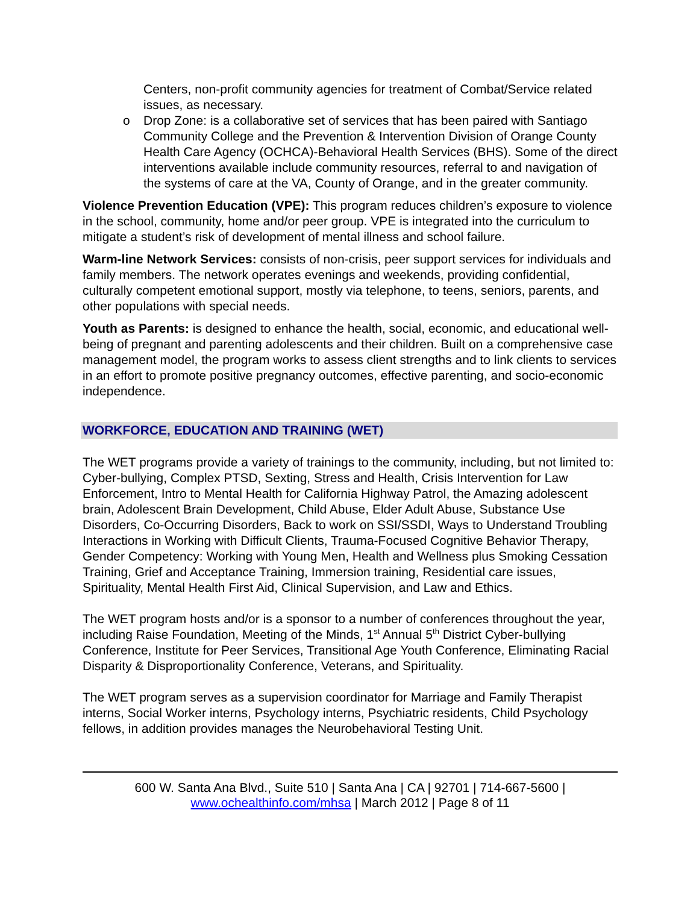Centers, non-profit community agencies for treatment of Combat/Service related issues, as necessary.
o Drop Zone: is a collaborative set of services that has been paired with Santiago Community College and the Prevention & Intervention Division of Orange County Health Care Agency (OCHCA)-Behavioral Health Services (BHS). Some of the direct interventions available include community resources, referral to and navigation of the systems of care at the VA, County of Orange, and in the greater community.
Violence Prevention Education (VPE): This program reduces children’s exposure to violence in the school, community, home and/or peer group. VPE is integrated into the curriculum to mitigate a student’s risk of development of mental illness and school failure.
Warm-line Network Services: consists of non-crisis, peer support services for individuals and family members. The network operates evenings and weekends, providing confidential, culturally competent emotional support, mostly via telephone, to teens, seniors, parents, and other populations with special needs.
Youth as Parents: is designed to enhance the health, social, economic, and educational well-being of pregnant and parenting adolescents and their children. Built on a comprehensive case management model, the program works to assess client strengths and to link clients to services in an effort to promote positive pregnancy outcomes, effective parenting, and socio-economic independence.
WORKFORCE, EDUCATION AND TRAINING (WET)
The WET programs provide a variety of trainings to the community, including, but not limited to: Cyber-bullying, Complex PTSD, Sexting, Stress and Health, Crisis Intervention for Law Enforcement, Intro to Mental Health for California Highway Patrol, the Amazing adolescent brain, Adolescent Brain Development, Child Abuse, Elder Adult Abuse, Substance Use Disorders, Co-Occurring Disorders, Back to work on SSI/SSDI, Ways to Understand Troubling Interactions in Working with Difficult Clients, Trauma-Focused Cognitive Behavior Therapy, Gender Competency: Working with Young Men, Health and Wellness plus Smoking Cessation Training, Grief and Acceptance Training, Immersion training, Residential care issues, Spirituality, Mental Health First Aid, Clinical Supervision, and Law and Ethics.
The WET program hosts and/or is a sponsor to a number of conferences throughout the year, including Raise Foundation, Meeting of the Minds, 1<sup>st</sup> Annual 5<sup>th</sup> District Cyber-bullying Conference, Institute for Peer Services, Transitional Age Youth Conference, Eliminating Racial Disparity & Disproportionality Conference, Veterans, and Spirituality.
The WET program serves as a supervision coordinator for Marriage and Family Therapist interns, Social Worker interns, Psychology interns, Psychiatric residents, Child Psychology fellows, in addition provides manages the Neurobehavioral Testing Unit.
600 W. Santa Ana Blvd., Suite 510 | Santa Ana | CA | 92701 | 714-667-5600 |
www.ochealthinfo.com/mhsa | March 2012 | Page 8 of 11